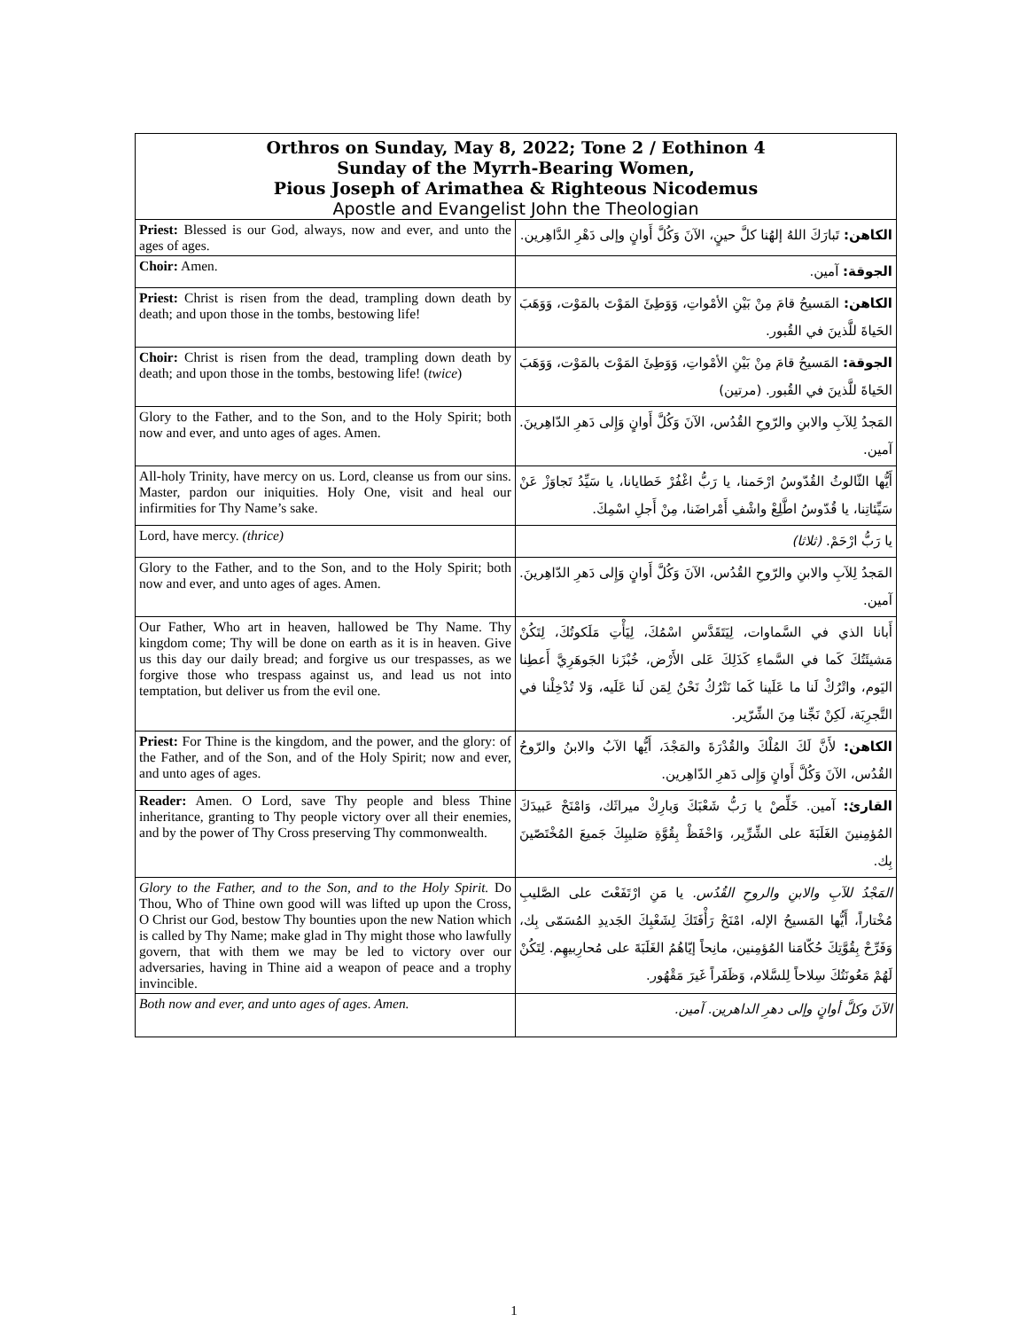Orthros on Sunday, May 8, 2022; Tone 2 / Eothinon 4
Sunday of the Myrrh-Bearing Women,
Pious Joseph of Arimathea & Righteous Nicodemus
Apostle and Evangelist John the Theologian
| Priest: Blessed is our God, always, now and ever, and unto the ages of ages. | الكاهن: تَبارَكَ اللهُ إلهُنا كلَّ حينٍ، الآنَ وَكُلَّ أَوانٍ وإلى دَهْرِ الدَّاهِرين. |
| Choir: Amen. | الجوقة: آمين. |
| Priest: Christ is risen from the dead, trampling down death by death; and upon those in the tombs, bestowing life! | الكاهن: المَسيحُ قامَ مِنْ بَيْنِ الأمْواتِ، وَوَطِئَ المَوْتَ بالمَوْت، وَوَهَبَ الحَياةَ للَّذينَ في القُبور. |
| Choir: Christ is risen from the dead, trampling down death by death; and upon those in the tombs, bestowing life! ( twice ) | الجوقة: المَسيحُ قامَ مِنْ بَيْنِ الأمْواتِ، وَوَطِئَ المَوْتَ بالمَوْت، وَوَهَبَ الحَياةَ للَّذينَ في القُبور. (مرتين) |
| Glory to the Father, and to the Son, and to the Holy Spirit; both now and ever, and unto ages of ages. Amen. | المَجدُ لِلآبِ والابنِ والرّوحِ القُدُس، الآنَ وَكُلَّ أَوانٍ وَإِلى دَهرِ الدّاهِرينَ. آمين. |
| All-holy Trinity, have mercy on us. Lord, cleanse us from our sins. Master, pardon our iniquities. Holy One, visit and heal our infirmities for Thy Name’s sake. | أَيُّها الثّالوثُ القُدّوسُ ارْحَمنا، يا رَبُّ اغْفُرْ خَطايانا، يا سَيِّدُ تَجاوَزْ عَنْ سَيِّئاتِنا، يا قُدّوسُ اطَّلِعْ واشْفِ أَمْراضَنا، مِنْ أَجلِ اسْمِكَ. |
| Lord, have mercy. (thrice) | يا رَبُّ ارْحَمْ. (ثلاثا) |
| Glory to the Father, and to the Son, and to the Holy Spirit; both now and ever, and unto ages of ages. Amen. | المَجدُ لِلآبِ والابنِ والرّوحِ القُدُس، الآنَ وَكُلَّ أَوانٍ وَإِلى دَهرِ الدّاهِرينَ. آمين. |
| Our Father, Who art in heaven, hallowed be Thy Name. Thy kingdom come; Thy will be done on earth as it is in heaven. Give us this day our daily bread; and forgive us our trespasses, as we forgive those who trespass against us, and lead us not into temptation, but deliver us from the evil one. | أَبانا الذي في السَّماوات، لِيَتَقَدَّسِ اسْمُكَ، لِيَأْتِ مَلَكوتُكَ، لِتَكُنْ مَشيئَتُكَ كَما في السَّماءِ كَذَلِكَ عَلى الأَرْض، خُبْزَنا الجَوهَرِيَّ أَعطِنا اليَوم، واتْرُكْ لَنا ما عَلَينا كَما نَتْرُكُ نَحْنُ لِمَن لَنا عَلَيه، وَلا تُدْخِلْنا في التَّجرِبَة، لَكِنْ نَجِّنا مِنَ الشِّرّير. |
| Priest: For Thine is the kingdom, and the power, and the glory: of the Father, and of the Son, and of the Holy Spirit; now and ever, and unto ages of ages. | الكاهن: لأَنَّ لَكَ المُلْكَ والقُدْرَةَ والمَجْدَ، أَيُّها الآبُ والابنُ والرّوحُ القُدُس، الآنَ وَكُلَّ أَوانٍ وَإِلى دَهرِ الدّاهِرين. |
| Reader: Amen. O Lord, save Thy people and bless Thine inheritance, granting to Thy people victory over all their enemies, and by the power of Thy Cross preserving Thy commonwealth. | القارئ: آمين. خَلِّصْ يا رَبُّ شَعْبَكَ وَبارِكْ ميراثَك، وَامْنَحْ عَبيدَكَ المُؤمِنينَ الغَلَبَةَ على الشِّرِّير، وَاحْفَظْ بِقُوَّةِ صَليبِكَ جَميعَ المُخْتَصّينَ بِك. |
| Glory to the Father, and to the Son, and to the Holy Spirit. Do Thou, Who of Thine own good will was lifted up upon the Cross, O Christ our God, bestow Thy bounties upon the new Nation which is called by Thy Name; make glad in Thy might those who lawfully govern, that with them we may be led to victory over our adversaries, having in Thine aid a weapon of peace and a trophy invincible. | المَجْدُ للآبِ والابنِ والروحِ القُدُس. يا مَنِ ارْتَفَعْتَ على الصَّليبِ مُخْتاراً، أَيُّها المَسيحُ الإله، امْنَحْ رَأْفَتَكَ لِشَعْبِكَ الجَديدِ المُسَمّى بِك، وَفَرِّحْ بِقُوَّتِكَ حُكّامَنا المُؤمِنين، مانِحاً إيّاهُمُ الغَلَبَةَ على مُحارِبيهِم. لِتَكُنْ لَهُمْ مَعُونَتُكَ سِلاحاً لِلسَّلام، وَظَفَراً غَيرَ مَقْهُور. |
| Both now and ever, and unto ages of ages. Amen. | الآنَ وكلَّ أوانٍ وإلى دهرِ الداهرين. آمين. |
1